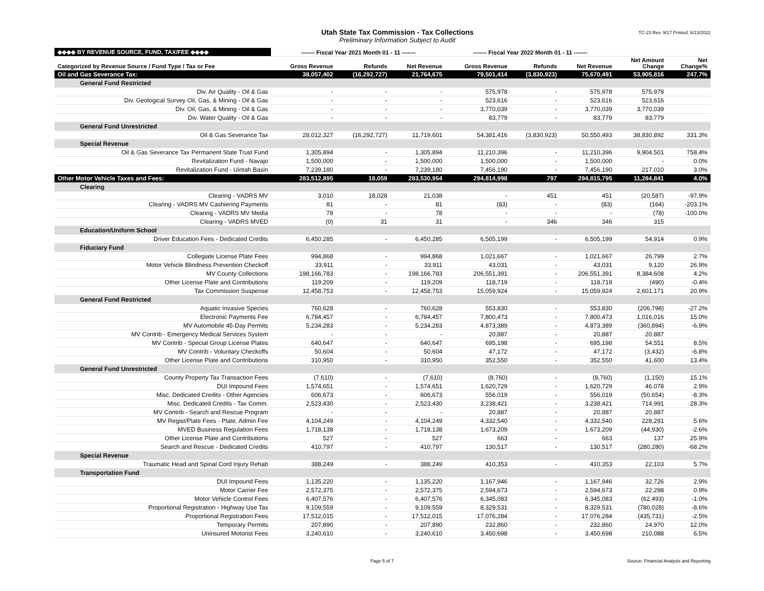Utah State Tax Commission - Tax Collections
Preliminary Information Subject to Audit
TC-23 Rev. 9/17 Printed: 6/13/2022
| ◆◆◆◆ BY REVENUE SOURCE, FUND, TAX/FEE ◆◆◆◆ | ------- Fiscal Year 2021 Month 01 - 11 ------- | | | ------- Fiscal Year 2022 Month 01 - 11 ------- | | | | |
| --- | --- | --- | --- | --- | --- | --- | --- | --- |
| Categorized by Revenue Source / Fund Type / Tax or Fee | Gross Revenue | Refunds | Net Revenue | Gross Revenue | Refunds | Net Revenue | Net Amount Change | Net Change% |
| Oil and Gas Severance Tax: | 38,057,402 | (16,292,727) | 21,764,675 | 79,501,414 | (3,830,923) | 75,670,491 | 53,905,816 | 247.7% |
| General Fund Restricted | | | | | | | | |
| Div. Air Quality - Oil & Gas | - | - | - | 575,978 | - | 575,978 | 575,978 | |
| Div. Geological Survey Oil, Gas, & Mining - Oil & Gas | - | - | - | 523,616 | - | 523,616 | 523,616 | |
| Div. Oil, Gas, & Mining - Oil & Gas | - | - | - | 3,770,039 | - | 3,770,039 | 3,770,039 | |
| Div. Water Quality - Oil & Gas | - | - | - | 83,779 | - | 83,779 | 83,779 | |
| General Fund Unrestricted | | | | | | | | |
| Oil & Gas Severance Tax | 28,012,327 | (16,292,727) | 11,719,601 | 54,381,416 | (3,830,923) | 50,550,493 | 38,830,892 | 331.3% |
| Special Revenue | | | | | | | | |
| Oil & Gas Severance Tax Permanent State Trust Fund | 1,305,894 | - | 1,305,894 | 11,210,396 | - | 11,210,396 | 9,904,501 | 758.4% |
| Revitalization Fund - Navajo | 1,500,000 | - | 1,500,000 | 1,500,000 | - | 1,500,000 | - | 0.0% |
| Revitalization Fund - Uintah Basin | 7,239,180 | - | 7,239,180 | 7,456,190 | - | 7,456,190 | 217,010 | 3.0% |
| Other Motor Vehicle Taxes and Fees: | 283,512,895 | 18,059 | 283,530,954 | 294,814,998 | 797 | 294,815,795 | 11,284,841 | 4.0% |
| Clearing | | | | | | | | |
| Clearing - VADRS MV | 3,010 | 18,028 | 21,038 | - | 451 | 451 | (20,587) | -97.9% |
| Clearing - VADRS MV Cashiering Payments | 81 | - | 81 | (83) | - | (83) | (164) | -203.1% |
| Clearing - VADRS MV Media | 78 | - | 78 | - | - | - | (78) | -100.0% |
| Clearing - VADRS MVED | (0) | 31 | 31 | - | 346 | 346 | 315 | |
| Education/Uniform School | | | | | | | | |
| Driver Education Fees - Dedicated Credits | 6,450,285 | - | 6,450,285 | 6,505,199 | - | 6,505,199 | 54,914 | 0.9% |
| Fiduciary Fund | | | | | | | | |
| Collegiate License Plate Fees | 994,868 | - | 994,868 | 1,021,667 | - | 1,021,667 | 26,799 | 2.7% |
| Motor Vehicle Blindness Prevention Checkoff | 33,911 | - | 33,911 | 43,031 | - | 43,031 | 9,120 | 26.9% |
| MV County Collections | 198,166,783 | - | 198,166,783 | 206,551,391 | - | 206,551,391 | 8,384,608 | 4.2% |
| Other License Plate and Contributions | 119,209 | - | 119,209 | 118,719 | - | 118,719 | (490) | -0.4% |
| Tax Commission Suspense | 12,458,753 | - | 12,458,753 | 15,059,924 | - | 15,059,924 | 2,601,171 | 20.9% |
| General Fund Restricted | | | | | | | | |
| Aquatic Invasive Species | 760,628 | - | 760,628 | 553,830 | - | 553,830 | (206,798) | -27.2% |
| Electronic Payments Fee | 6,784,457 | - | 6,784,457 | 7,800,473 | - | 7,800,473 | 1,016,016 | 15.0% |
| MV Automobile 45-Day Permits | 5,234,283 | - | 5,234,283 | 4,873,389 | - | 4,873,389 | (360,894) | -6.9% |
| MV Contrib - Emergency Medical Services System | - | - | - | 20,887 | - | 20,887 | 20,887 | |
| MV Contrib - Special Group License Plates | 640,647 | - | 640,647 | 695,198 | - | 695,198 | 54,551 | 8.5% |
| MV Contrib - Voluntary Checkoffs | 50,604 | - | 50,604 | 47,172 | - | 47,172 | (3,432) | -6.8% |
| Other License Plate and Contributions | 310,950 | - | 310,950 | 352,550 | - | 352,550 | 41,600 | 13.4% |
| General Fund Unrestricted | | | | | | | | |
| County Property Tax Transaction Fees | (7,610) | - | (7,610) | (8,760) | - | (8,760) | (1,150) | 15.1% |
| DUI Impound Fees | 1,574,651 | - | 1,574,651 | 1,620,729 | - | 1,620,729 | 46,078 | 2.9% |
| Misc. Dedicated Credits - Other Agencies | 606,673 | - | 606,673 | 556,019 | - | 556,019 | (50,654) | -8.3% |
| Misc. Dedicated Credits - Tax Comm. | 2,523,430 | - | 2,523,430 | 3,238,421 | - | 3,238,421 | 714,991 | 28.3% |
| MV Contrib - Search and Rescue Program | - | - | - | 20,887 | - | 20,887 | 20,887 | |
| MV Regist/Plate Fees - Plate, Admin Fee | 4,104,249 | - | 4,104,249 | 4,332,540 | - | 4,332,540 | 228,291 | 5.6% |
| MVED Business Regulation Fees | 1,718,138 | - | 1,718,138 | 1,673,209 | - | 1,673,209 | (44,930) | -2.6% |
| Other License Plate and Contributions | 527 | - | 527 | 663 | - | 663 | 137 | 25.9% |
| Search and Rescue - Dedicated Credits | 410,797 | - | 410,797 | 130,517 | - | 130,517 | (280,280) | -68.2% |
| Special Revenue | | | | | | | | |
| Traumatic Head and Spinal Cord Injury Rehab | 388,249 | - | 388,249 | 410,353 | - | 410,353 | 22,103 | 5.7% |
| Transportation Fund | | | | | | | | |
| DUI Impound Fees | 1,135,220 | - | 1,135,220 | 1,167,946 | - | 1,167,946 | 32,726 | 2.9% |
| Motor Carrier Fee | 2,572,375 | - | 2,572,375 | 2,594,673 | - | 2,594,673 | 22,298 | 0.9% |
| Motor Vehicle Control Fees | 6,407,576 | - | 6,407,576 | 6,345,083 | - | 6,345,083 | (62,493) | -1.0% |
| Proportional Registration - Highway Use Tax | 9,109,559 | - | 9,109,559 | 8,329,531 | - | 8,329,531 | (780,028) | -8.6% |
| Proportional Registration Fees | 17,512,015 | - | 17,512,015 | 17,076,284 | - | 17,076,284 | (435,731) | -2.5% |
| Temporary Permits | 207,890 | - | 207,890 | 232,860 | - | 232,860 | 24,970 | 12.0% |
| Uninsured Motorist Fees | 3,240,610 | - | 3,240,610 | 3,450,698 | - | 3,450,698 | 210,088 | 6.5% |
Page 5 of 7 Source: Financial Analysis and Reporting